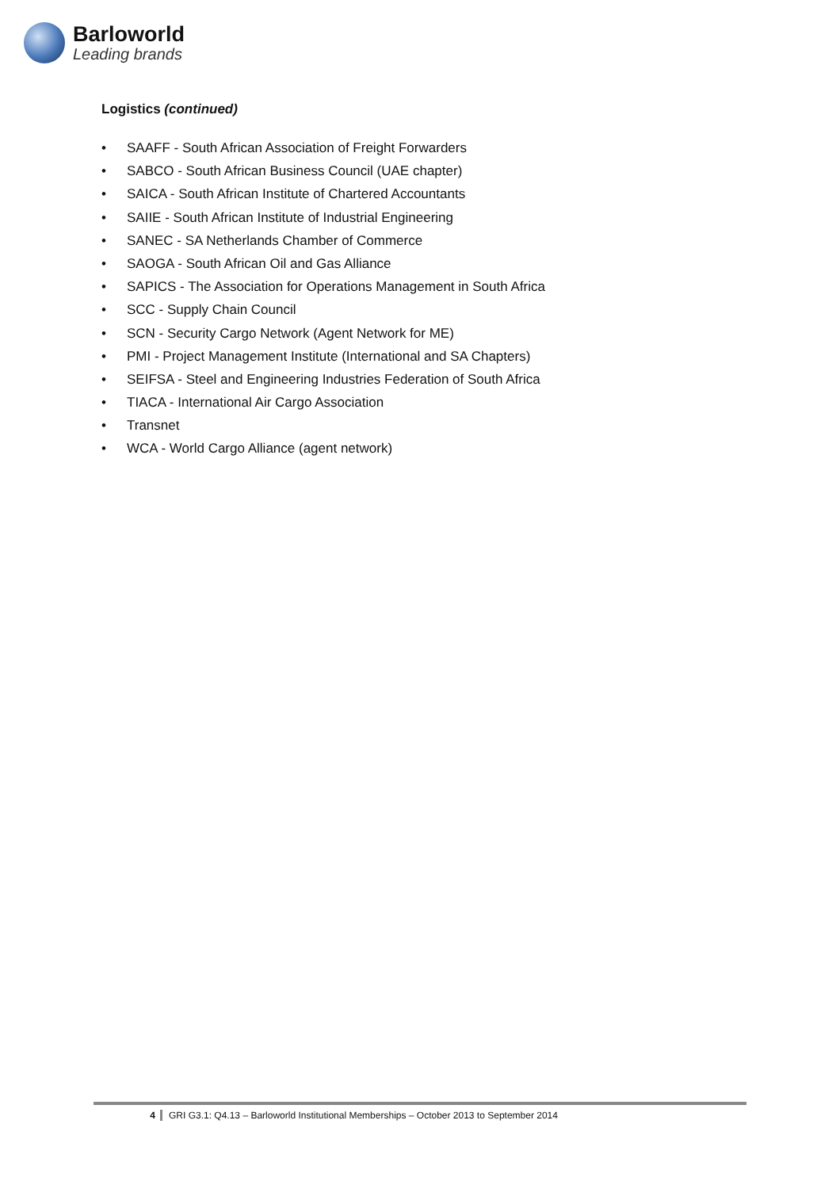Barloworld
Leading brands
Logistics (continued)
• SAAFF - South African Association of Freight Forwarders
• SABCO - South African Business Council (UAE chapter)
• SAICA - South African Institute of Chartered Accountants
• SAIIE - South African Institute of Industrial Engineering
• SANEC - SA Netherlands Chamber of Commerce
• SAOGA - South African Oil and Gas Alliance
• SAPICS - The Association for Operations Management in South Africa
• SCC - Supply Chain Council
• SCN - Security Cargo Network (Agent Network for ME)
• PMI - Project Management Institute (International and SA Chapters)
• SEIFSA - Steel and Engineering Industries Federation of South Africa
• TIACA - International Air Cargo Association
• Transnet
• WCA - World Cargo Alliance (agent network)
4 GRI G3.1: Q4.13 – Barloworld Institutional Memberships – October 2013 to September 2014